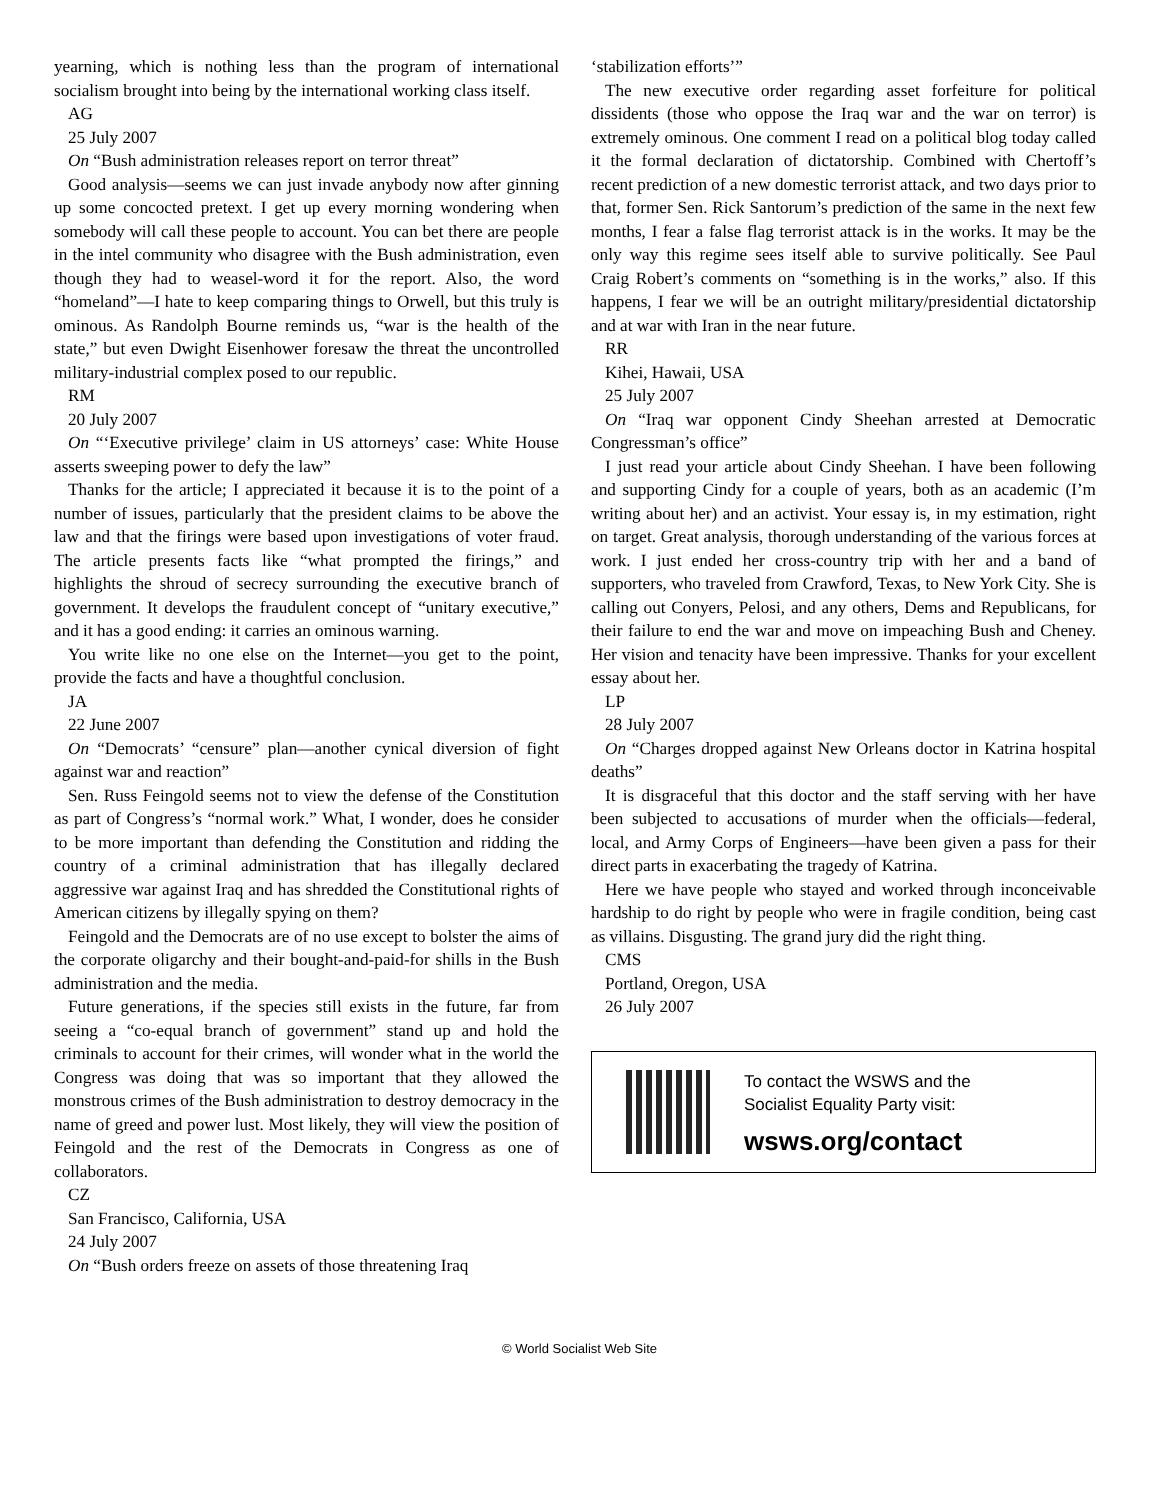yearning, which is nothing less than the program of international socialism brought into being by the international working class itself.
AG
25 July 2007
On “Bush administration releases report on terror threat”
Good analysis—seems we can just invade anybody now after ginning up some concocted pretext. I get up every morning wondering when somebody will call these people to account. You can bet there are people in the intel community who disagree with the Bush administration, even though they had to weasel-word it for the report. Also, the word “homeland”—I hate to keep comparing things to Orwell, but this truly is ominous. As Randolph Bourne reminds us, “war is the health of the state,” but even Dwight Eisenhower foresaw the threat the uncontrolled military-industrial complex posed to our republic.
RM
20 July 2007
On “‘Executive privilege’ claim in US attorneys’ case: White House asserts sweeping power to defy the law”
Thanks for the article; I appreciated it because it is to the point of a number of issues, particularly that the president claims to be above the law and that the firings were based upon investigations of voter fraud. The article presents facts like “what prompted the firings,” and highlights the shroud of secrecy surrounding the executive branch of government. It develops the fraudulent concept of “unitary executive,” and it has a good ending: it carries an ominous warning.
You write like no one else on the Internet—you get to the point, provide the facts and have a thoughtful conclusion.
JA
22 June 2007
On “Democrats’ “censure” plan—another cynical diversion of fight against war and reaction”
Sen. Russ Feingold seems not to view the defense of the Constitution as part of Congress’s “normal work.” What, I wonder, does he consider to be more important than defending the Constitution and ridding the country of a criminal administration that has illegally declared aggressive war against Iraq and has shredded the Constitutional rights of American citizens by illegally spying on them?
Feingold and the Democrats are of no use except to bolster the aims of the corporate oligarchy and their bought-and-paid-for shills in the Bush administration and the media.
Future generations, if the species still exists in the future, far from seeing a “co-equal branch of government” stand up and hold the criminals to account for their crimes, will wonder what in the world the Congress was doing that was so important that they allowed the monstrous crimes of the Bush administration to destroy democracy in the name of greed and power lust. Most likely, they will view the position of Feingold and the rest of the Democrats in Congress as one of collaborators.
CZ
San Francisco, California, USA
24 July 2007
On “Bush orders freeze on assets of those threatening Iraq
‘stabilization efforts’”
The new executive order regarding asset forfeiture for political dissidents (those who oppose the Iraq war and the war on terror) is extremely ominous. One comment I read on a political blog today called it the formal declaration of dictatorship. Combined with Chertoff’s recent prediction of a new domestic terrorist attack, and two days prior to that, former Sen. Rick Santorum’s prediction of the same in the next few months, I fear a false flag terrorist attack is in the works. It may be the only way this regime sees itself able to survive politically. See Paul Craig Robert’s comments on “something is in the works,” also. If this happens, I fear we will be an outright military/presidential dictatorship and at war with Iran in the near future.
RR
Kihei, Hawaii, USA
25 July 2007
On “Iraq war opponent Cindy Sheehan arrested at Democratic Congressman’s office”
I just read your article about Cindy Sheehan. I have been following and supporting Cindy for a couple of years, both as an academic (I’m writing about her) and an activist. Your essay is, in my estimation, right on target. Great analysis, thorough understanding of the various forces at work. I just ended her cross-country trip with her and a band of supporters, who traveled from Crawford, Texas, to New York City. She is calling out Conyers, Pelosi, and any others, Dems and Republicans, for their failure to end the war and move on impeaching Bush and Cheney. Her vision and tenacity have been impressive. Thanks for your excellent essay about her.
LP
28 July 2007
On “Charges dropped against New Orleans doctor in Katrina hospital deaths”
It is disgraceful that this doctor and the staff serving with her have been subjected to accusations of murder when the officials—federal, local, and Army Corps of Engineers—have been given a pass for their direct parts in exacerbating the tragedy of Katrina.
Here we have people who stayed and worked through inconceivable hardship to do right by people who were in fragile condition, being cast as villains. Disgusting. The grand jury did the right thing.
CMS
Portland, Oregon, USA
26 July 2007
To contact the WSWS and the
Socialist Equality Party visit:
wsws.org/contact
© World Socialist Web Site